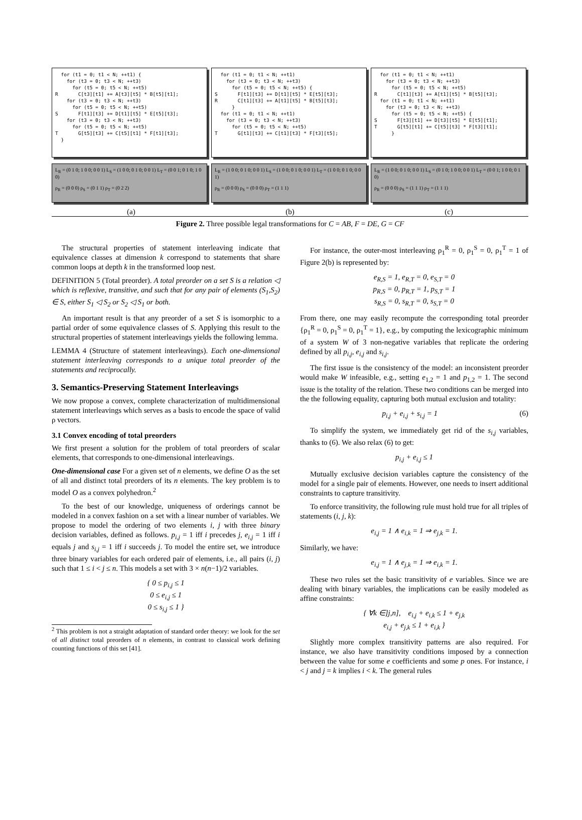for (t1 = 0; t1 < N; ++t1) { for (t3 = 0; t3 < N; ++t3) for (t5 = 0; t5 < N; ++t5) R C[t3][t1] += A[t3][t5] * B[t5][t1]; for (t3 = 0; t3 < N; ++t3) for (t5 = 0; t5 < N; ++t5) S F[t1][t3] += D[t1][t5] * E[t5][t3]; for (t3 = 0; t3 < N; ++t3) for (t5 = 0; t5 < N; ++t5) T G[t5][t3] += C[t5][t1] * F[t1][t3]; }
L<sub>R</sub> = (0 1 0; 1 0 0; 0 0 1) L<sub>S</sub> = (1 0 0; 0 1 0; 0 0 1) L<sub>T</sub> = (0 0 1; 0 1 0; 1 0 0)
ρ<sub>R</sub> = (0 0 0) ρ<sub>S</sub> = (0 1 1) ρ<sub>T</sub> = (0 2 2)
for (t1 = 0; t1 < N; ++t1) for (t3 = 0; t3 < N; ++t3) for (t5 = 0; t5 < N; ++t5) { S F[t1][t3] += D[t1][t5] * E[t5][t3]; R C[t1][t3] += A[t1][t5] * B[t5][t3]; } for (t1 = 0; t1 < N; ++t1) for (t3 = 0; t3 < N; ++t3) for (t5 = 0; t5 < N; ++t5) T G[t1][t3] += C[t1][t3] * F[t3][t5];
L<sub>R</sub> = (1 0 0; 0 1 0; 0 0 1) L<sub>S</sub> = (1 0 0; 0 1 0; 0 0 1) L<sub>T</sub> = (1 0 0; 0 1 0; 0 0 1)
ρ<sub>R</sub> = (0 0 0) ρ<sub>S</sub> = (0 0 0) ρ<sub>T</sub> = (1 1 1)
for (t1 = 0; t1 < N; ++t1) for (t3 = 0; t3 < N; ++t3) for (t5 = 0; t5 < N; ++t5) R C[t1][t3] += A[t1][t5] * B[t5][t3]; for (t1 = 0; t1 < N; ++t1) for (t3 = 0; t3 < N; ++t3) for (t5 = 0; t5 < N; ++t5) { S F[t3][t1] += D[t3][t5] * E[t5][t1]; T G[t5][t1] += C[t5][t3] * F[t3][t1]; }
L<sub>R</sub> = (1 0 0; 0 1 0; 0 0 1) L<sub>S</sub> = (0 1 0; 1 0 0; 0 0 1) L<sub>T</sub> = (0 0 1; 1 0 0; 0 1 0)
ρ<sub>R</sub> = (0 0 0) ρ<sub>S</sub> = (1 1 1) ρ<sub>T</sub> = (1 1 1)
(a) (b) (c)
Figure 2. Three possible legal transformations for C = AB, F = DE, G = CF
The structural properties of statement interleaving indicate that equivalence classes at dimension k correspond to statements that share common loops at depth k in the transformed loop nest.
DEFINITION 5 (Total preorder). A total preorder on a set S is a relation ◁ which is reflexive, transitive, and such that for any pair of elements (S<sub>1</sub>,S<sub>2</sub>) ∈ S, either S<sub>1</sub> ◁ S<sub>2</sub> or S<sub>2</sub> ◁ S<sub>1</sub> or both.
An important result is that any preorder of a set S is isomorphic to a partial order of some equivalence classes of S. Applying this result to the structural properties of statement interleavings yields the following lemma.
LEMMA 4 (Structure of statement interleavings). Each one-dimensional statement interleaving corresponds to a unique total preorder of the statements and reciprocally.
3. Semantics-Preserving Statement Interleavings
We now propose a convex, complete characterization of multidimensional statement interleavings which serves as a basis to encode the space of valid ρ vectors.
3.1 Convex encoding of total preorders
We first present a solution for the problem of total preorders of scalar elements, that corresponds to one-dimensional interleavings.
One-dimensional case For a given set of n elements, we define O as the set of all and distinct total preorders of its n elements. The key problem is to model O as a convex polyhedron.<sup>2</sup>
To the best of our knowledge, uniqueness of orderings cannot be modeled in a convex fashion on a set with a linear number of variables. We propose to model the ordering of two elements i, j with three binary decision variables, defined as follows. p<sub>i,j</sub> = 1 iff i precedes j, e<sub>i,j</sub> = 1 iff i equals j and s<sub>i,j</sub> = 1 iff i succeeds j. To model the entire set, we introduce three binary variables for each ordered pair of elements, i.e., all pairs (i, j) such that 1 ≤ i < j ≤ n. This models a set with 3 × n(n−1)/2 variables.
{ 0 ≤ p<sub>i,j</sub> ≤ 1
0 ≤ e<sub>i,j</sub> ≤ 1
0 ≤ s<sub>i,j</sub> ≤ 1 }
<sup>2</sup> This problem is not a straight adaptation of standard order theory: we look for the set of all distinct total preorders of n elements, in contrast to classical work defining counting functions of this set [41].
For instance, the outer-most interleaving ρ<sub>1</sub><sup>R</sup> = 0, ρ<sub>1</sub><sup>S</sup> = 0, ρ<sub>1</sub><sup>T</sup> = 1 of Figure 2(b) is represented by:
e<sub>R,S</sub> = 1, e<sub>R,T</sub> = 0, e<sub>S,T</sub> = 0
p<sub>R,S</sub> = 0, p<sub>R,T</sub> = 1, p<sub>S,T</sub> = 1
s<sub>R,S</sub> = 0, s<sub>R,T</sub> = 0, s<sub>S,T</sub> = 0
From there, one may easily recompute the corresponding total preorder {ρ<sub>1</sub><sup>R</sup> = 0, ρ<sub>1</sub><sup>S</sup> = 0, ρ<sub>1</sub><sup>T</sup> = 1}, e.g., by computing the lexicographic minimum of a system W of 3 non-negative variables that replicate the ordering defined by all p<sub>i,j</sub>, e<sub>i,j</sub> and s<sub>i,j</sub>.
The first issue is the consistency of the model: an inconsistent preorder would make W infeasible, e.g., setting e<sub>1,2</sub> = 1 and p<sub>1,2</sub> = 1. The second issue is the totality of the relation. These two conditions can be merged into the the following equality, capturing both mutual exclusion and totality:
p<sub>i,j</sub> + e<sub>i,j</sub> + s<sub>i,j</sub> = 1 (6)
To simplify the system, we immediately get rid of the s<sub>i,j</sub> variables, thanks to (6). We also relax (6) to get:
p<sub>i,j</sub> + e<sub>i,j</sub> ≤ 1
Mutually exclusive decision variables capture the consistency of the model for a single pair of elements. However, one needs to insert additional constraints to capture transitivity.
To enforce transitivity, the following rule must hold true for all triples of statements (i, j, k):
e<sub>i,j</sub> = 1 ∧ e<sub>i,k</sub> = 1 ⇒ e<sub>j,k</sub> = 1.
Similarly, we have:
e<sub>i,j</sub> = 1 ∧ e<sub>j,k</sub> = 1 ⇒ e<sub>i,k</sub> = 1.
These two rules set the basic transitivity of e variables. Since we are dealing with binary variables, the implications can be easily modeled as affine constraints:
{ ∀k ∈]j,n], e<sub>i,j</sub> + e<sub>i,k</sub> ≤ 1 + e<sub>j,k</sub>
e<sub>i,j</sub> + e<sub>j,k</sub> ≤ 1 + e<sub>i,k</sub> }
Slightly more complex transitivity patterns are also required. For instance, we also have transitivity conditions imposed by a connection between the value for some e coefficients and some p ones. For instance, i < j and j = k implies i < k. The general rules